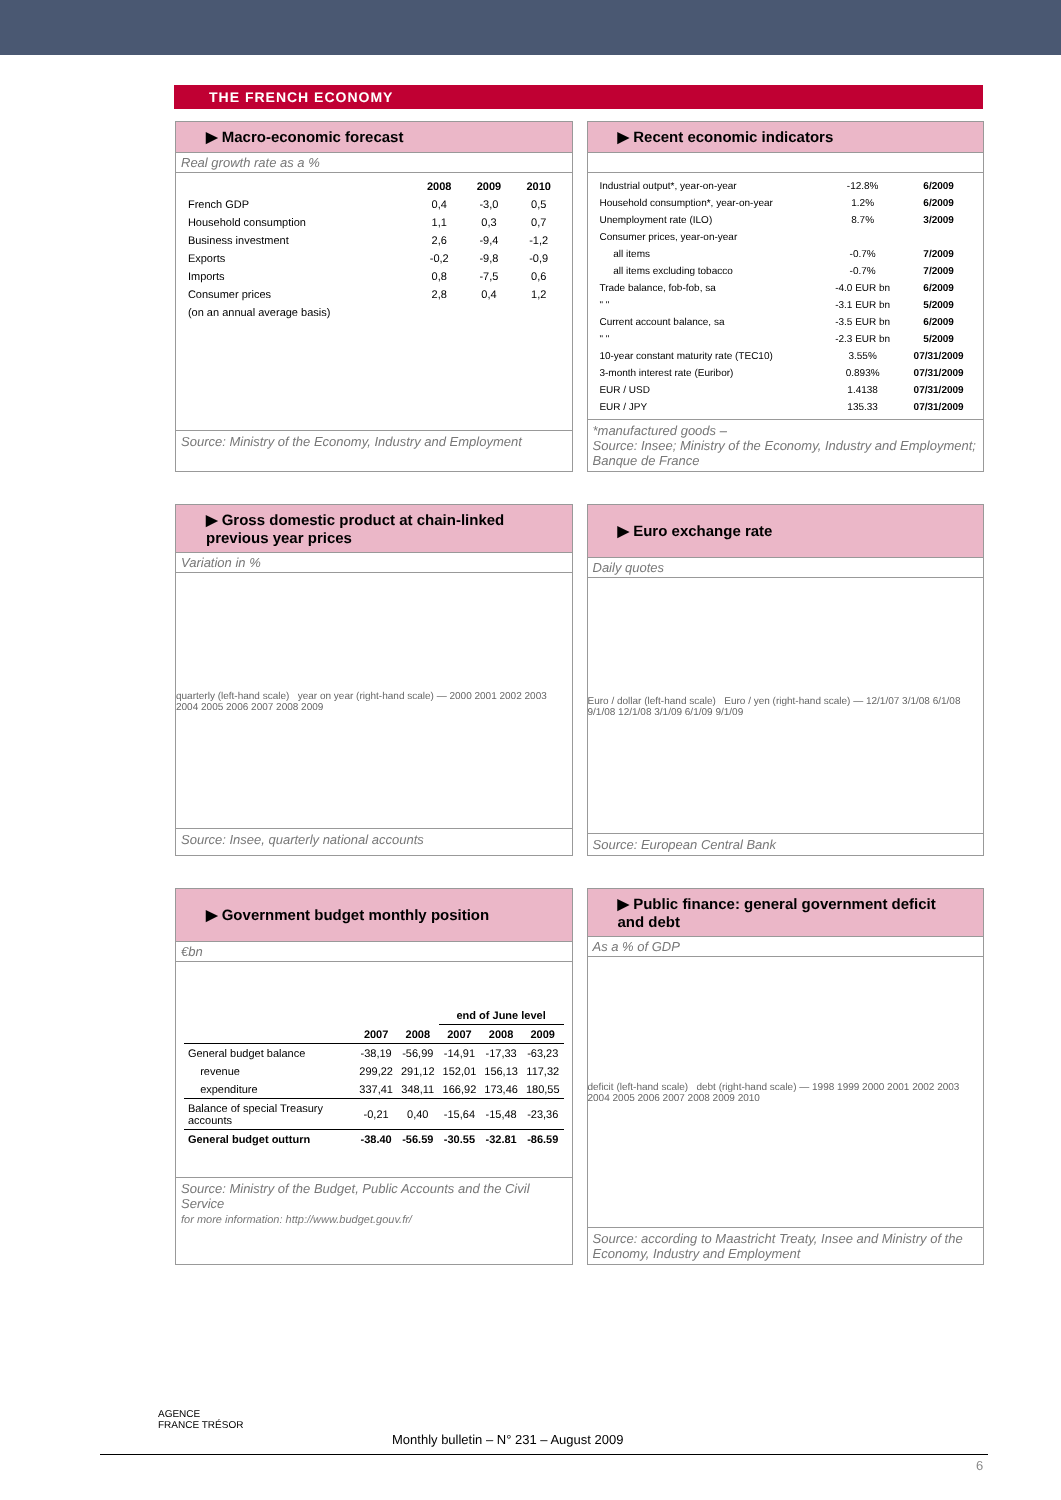THE FRENCH ECONOMY
▶ Macro-economic forecast
Real growth rate as a %
| | 2008 | 2009 | 2010 |
| --- | --- | --- | --- |
| French GDP | 0,4 | -3,0 | 0,5 |
| Household consumption | 1,1 | 0,3 | 0,7 |
| Business investment | 2,6 | -9,4 | -1,2 |
| Exports | -0,2 | -9,8 | -0,9 |
| Imports | 0,8 | -7,5 | 0,6 |
| Consumer prices | 2,8 | 0,4 | 1,2 |
| (on an annual average basis) | | | |
Source: Ministry of the Economy, Industry and Employment
▶ Recent economic indicators
| Industrial output*, year-on-year | -12.8% | 6/2009 |
| Household consumption*, year-on-year | 1.2% | 6/2009 |
| Unemployment rate (ILO) | 8.7% | 3/2009 |
| Consumer prices, year-on-year | | |
| all items | -0.7% | 7/2009 |
| all items excluding tobacco | -0.7% | 7/2009 |
| Trade balance, fob-fob, sa | -4.0 EUR bn | 6/2009 |
| " " | -3.1 EUR bn | 5/2009 |
| Current account balance, sa | -3.5 EUR bn | 6/2009 |
| " " | -2.3 EUR bn | 5/2009 |
| 10-year constant maturity rate (TEC10) | 3.55% | 07/31/2009 |
| 3-month interest rate (Euribor) | 0.893% | 07/31/2009 |
| EUR / USD | 1.4138 | 07/31/2009 |
| EUR / JPY | 135.33 | 07/31/2009 |
*manufactured goods –
Source: Insee; Ministry of the Economy, Industry and Employment; Banque de France
▶ Gross domestic product at chain-linked previous year prices
Variation in %
quarterly (left-hand scale) year on year (right-hand scale) — 2000 2001 2002 2003 2004 2005 2006 2007 2008 2009
Source: Insee, quarterly national accounts
▶ Euro exchange rate
Daily quotes
Euro / dollar (left-hand scale) Euro / yen (right-hand scale) — 12/1/07 3/1/08 6/1/08 9/1/08 12/1/08 3/1/09 6/1/09 9/1/09
Source: European Central Bank
▶ Government budget monthly position
€bn
| | | | end of June level | | |
| --- | --- | --- | --- | --- | --- |
| | 2007 | 2008 | 2007 | 2008 | 2009 |
| General budget balance | -38,19 | -56,99 | -14,91 | -17,33 | -63,23 |
| revenue | 299,22 | 291,12 | 152,01 | 156,13 | 117,32 |
| expenditure | 337,41 | 348,11 | 166,92 | 173,46 | 180,55 |
| Balance of special Treasury accounts | -0,21 | 0,40 | -15,64 | -15,48 | -23,36 |
| General budget outturn | -38.40 | -56.59 | -30.55 | -32.81 | -86.59 |
Source: Ministry of the Budget, Public Accounts and the Civil Service
for more information: http://www.budget.gouv.fr/
▶ Public finance: general government deficit and debt
As a % of GDP
deficit (left-hand scale) debt (right-hand scale) — 1998 1999 2000 2001 2002 2003 2004 2005 2006 2007 2008 2009 2010
Source: according to Maastricht Treaty, Insee and Ministry of the Economy, Industry and Employment
AGENCE
FRANCE TRÉSOR
Monthly bulletin – N° 231 – August 2009
6